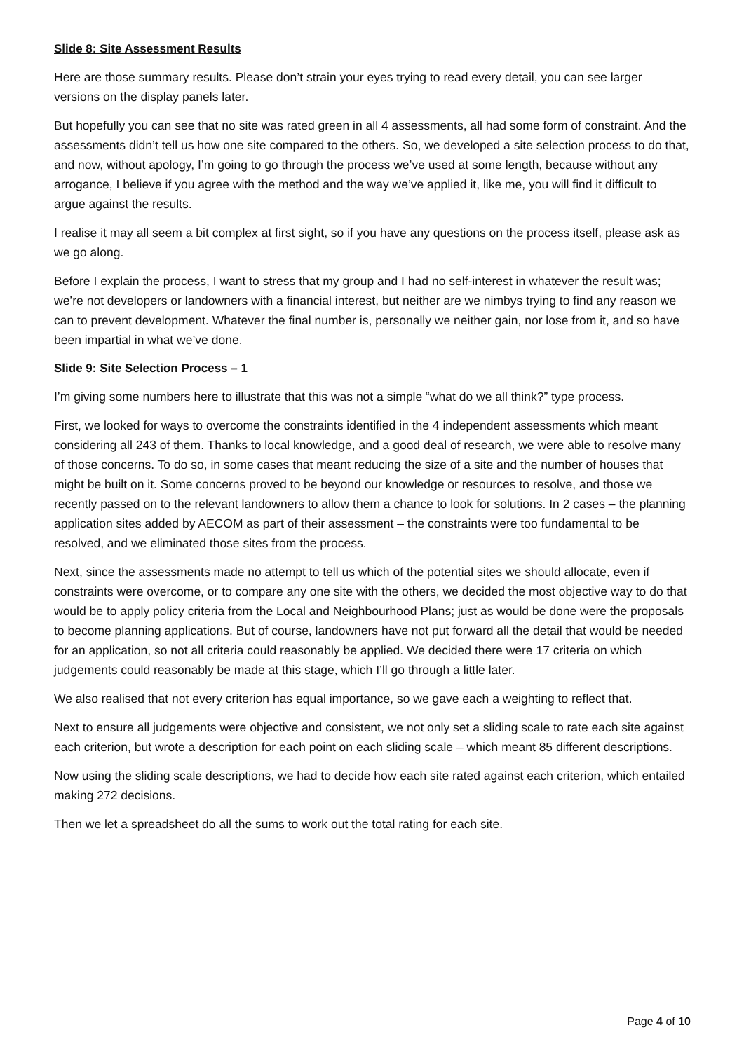Slide 8: Site Assessment Results
Here are those summary results. Please don’t strain your eyes trying to read every detail, you can see larger versions on the display panels later.
But hopefully you can see that no site was rated green in all 4 assessments, all had some form of constraint. And the assessments didn’t tell us how one site compared to the others. So, we developed a site selection process to do that, and now, without apology, I’m going to go through the process we’ve used at some length, because without any arrogance, I believe if you agree with the method and the way we’ve applied it, like me, you will find it difficult to argue against the results.
I realise it may all seem a bit complex at first sight, so if you have any questions on the process itself, please ask as we go along.
Before I explain the process, I want to stress that my group and I had no self-interest in whatever the result was; we’re not developers or landowners with a financial interest, but neither are we nimbys trying to find any reason we can to prevent development. Whatever the final number is, personally we neither gain, nor lose from it, and so have been impartial in what we’ve done.
Slide 9: Site Selection Process – 1
I’m giving some numbers here to illustrate that this was not a simple “what do we all think?” type process.
First, we looked for ways to overcome the constraints identified in the 4 independent assessments which meant considering all 243 of them. Thanks to local knowledge, and a good deal of research, we were able to resolve many of those concerns. To do so, in some cases that meant reducing the size of a site and the number of houses that might be built on it. Some concerns proved to be beyond our knowledge or resources to resolve, and those we recently passed on to the relevant landowners to allow them a chance to look for solutions. In 2 cases – the planning application sites added by AECOM as part of their assessment – the constraints were too fundamental to be resolved, and we eliminated those sites from the process.
Next, since the assessments made no attempt to tell us which of the potential sites we should allocate, even if constraints were overcome, or to compare any one site with the others, we decided the most objective way to do that would be to apply policy criteria from the Local and Neighbourhood Plans; just as would be done were the proposals to become planning applications. But of course, landowners have not put forward all the detail that would be needed for an application, so not all criteria could reasonably be applied. We decided there were 17 criteria on which judgements could reasonably be made at this stage, which I’ll go through a little later.
We also realised that not every criterion has equal importance, so we gave each a weighting to reflect that.
Next to ensure all judgements were objective and consistent, we not only set a sliding scale to rate each site against each criterion, but wrote a description for each point on each sliding scale – which meant 85 different descriptions.
Now using the sliding scale descriptions, we had to decide how each site rated against each criterion, which entailed making 272 decisions.
Then we let a spreadsheet do all the sums to work out the total rating for each site.
Page 4 of 10